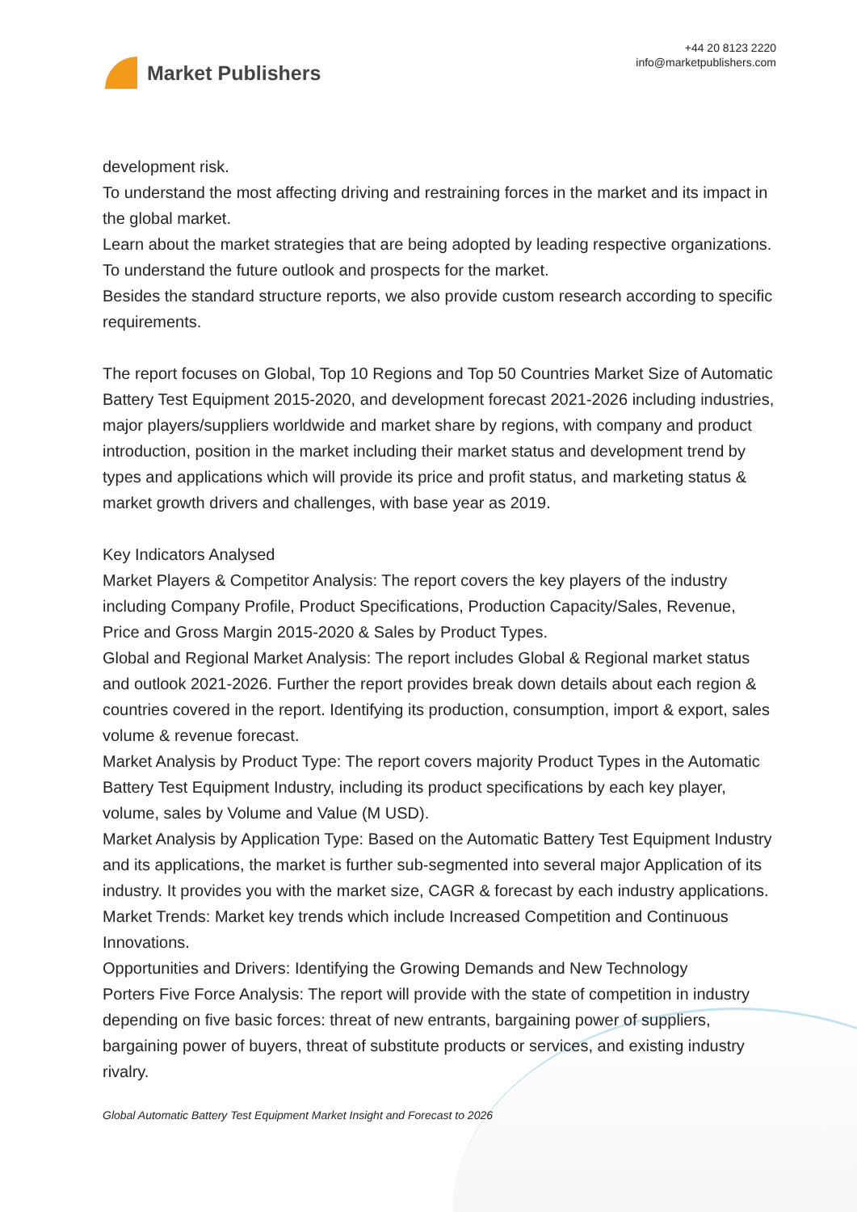Market Publishers
+44 20 8123 2220
info@marketpublishers.com
development risk.
To understand the most affecting driving and restraining forces in the market and its impact in the global market.
Learn about the market strategies that are being adopted by leading respective organizations.
To understand the future outlook and prospects for the market.
Besides the standard structure reports, we also provide custom research according to specific requirements.
The report focuses on Global, Top 10 Regions and Top 50 Countries Market Size of Automatic Battery Test Equipment 2015-2020, and development forecast 2021-2026 including industries, major players/suppliers worldwide and market share by regions, with company and product introduction, position in the market including their market status and development trend by types and applications which will provide its price and profit status, and marketing status & market growth drivers and challenges, with base year as 2019.
Key Indicators Analysed
Market Players & Competitor Analysis: The report covers the key players of the industry including Company Profile, Product Specifications, Production Capacity/Sales, Revenue, Price and Gross Margin 2015-2020 & Sales by Product Types.
Global and Regional Market Analysis: The report includes Global & Regional market status and outlook 2021-2026. Further the report provides break down details about each region & countries covered in the report. Identifying its production, consumption, import & export, sales volume & revenue forecast.
Market Analysis by Product Type: The report covers majority Product Types in the Automatic Battery Test Equipment Industry, including its product specifications by each key player, volume, sales by Volume and Value (M USD).
Market Analysis by Application Type: Based on the Automatic Battery Test Equipment Industry and its applications, the market is further sub-segmented into several major Application of its industry. It provides you with the market size, CAGR & forecast by each industry applications.
Market Trends: Market key trends which include Increased Competition and Continuous Innovations.
Opportunities and Drivers: Identifying the Growing Demands and New Technology
Porters Five Force Analysis: The report will provide with the state of competition in industry depending on five basic forces: threat of new entrants, bargaining power of suppliers, bargaining power of buyers, threat of substitute products or services, and existing industry rivalry.
Global Automatic Battery Test Equipment Market Insight and Forecast to 2026